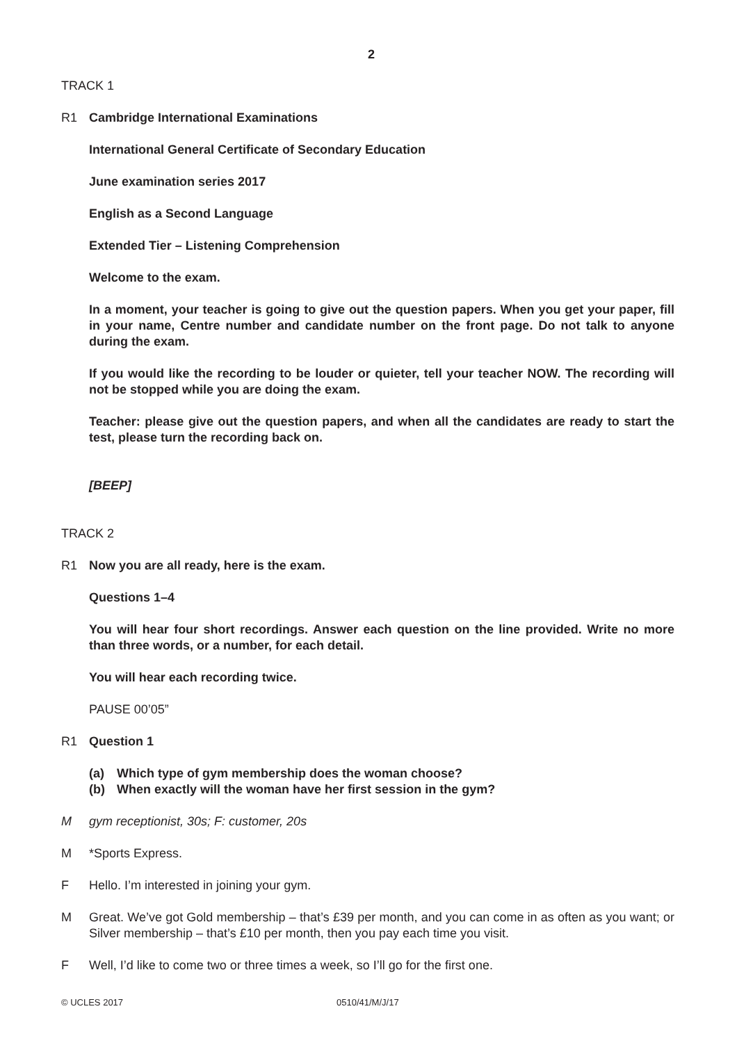2
TRACK 1
R1 Cambridge International Examinations
International General Certificate of Secondary Education
June examination series 2017
English as a Second Language
Extended Tier – Listening Comprehension
Welcome to the exam.
In a moment, your teacher is going to give out the question papers. When you get your paper, fill in your name, Centre number and candidate number on the front page. Do not talk to anyone during the exam.
If you would like the recording to be louder or quieter, tell your teacher NOW. The recording will not be stopped while you are doing the exam.
Teacher: please give out the question papers, and when all the candidates are ready to start the test, please turn the recording back on.
[BEEP]
TRACK 2
R1 Now you are all ready, here is the exam.
Questions 1–4
You will hear four short recordings. Answer each question on the line provided. Write no more than three words, or a number, for each detail.
You will hear each recording twice.
PAUSE 00’05”
R1 Question 1
(a) Which type of gym membership does the woman choose?
(b) When exactly will the woman have her first session in the gym?
M gym receptionist, 30s; F: customer, 20s
M *Sports Express.
F Hello. I’m interested in joining your gym.
M Great. We’ve got Gold membership – that’s £39 per month, and you can come in as often as you want; or Silver membership – that’s £10 per month, then you pay each time you visit.
F Well, I’d like to come two or three times a week, so I’ll go for the first one.
© UCLES 2017 0510/41/M/J/17